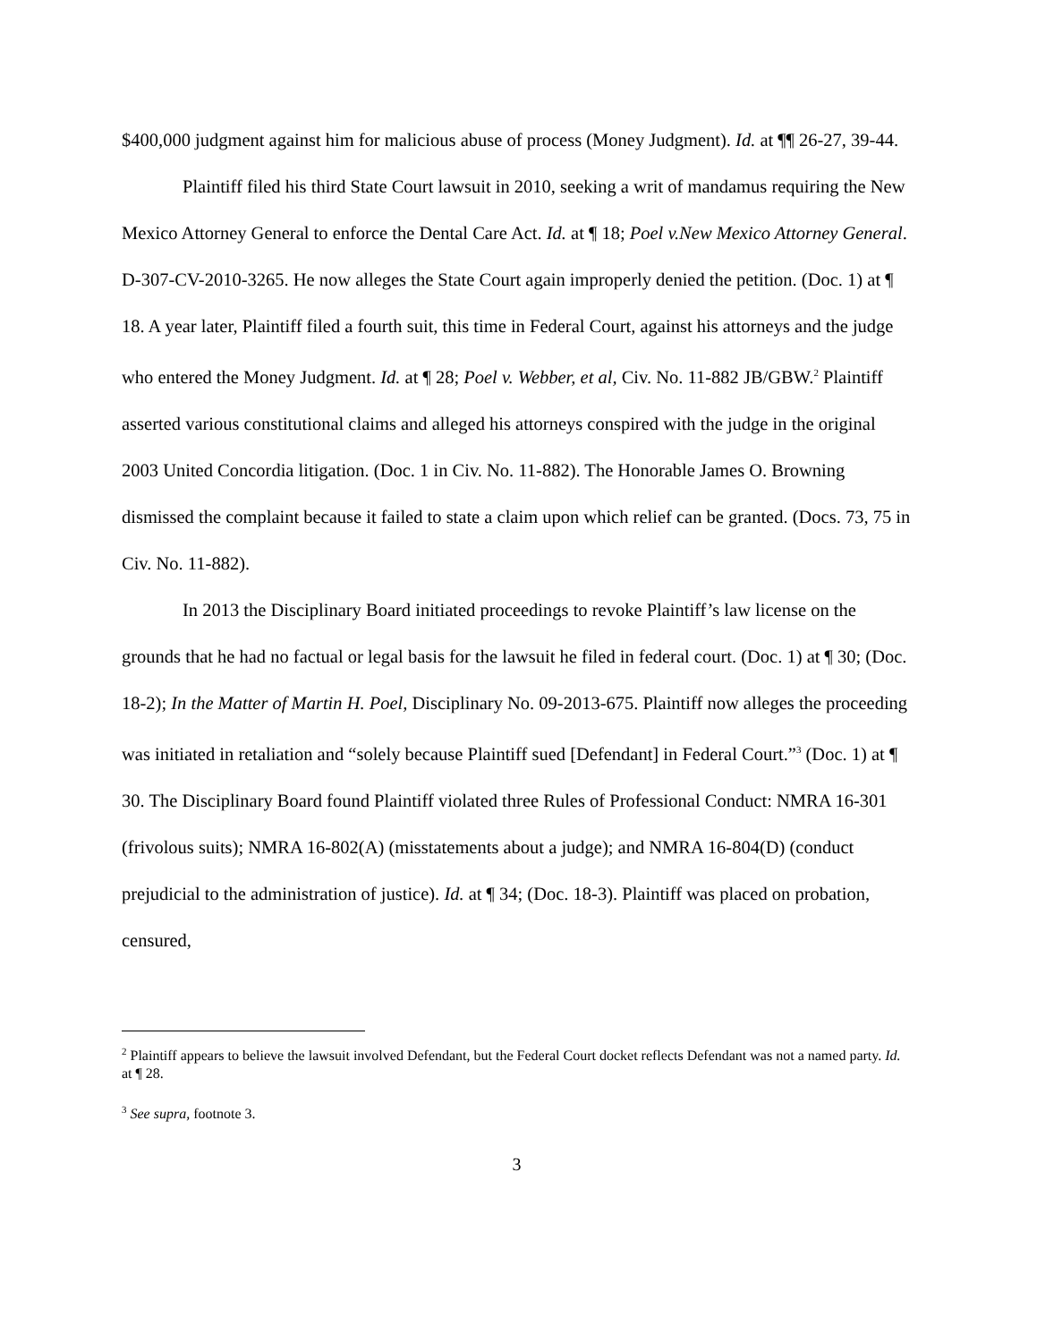$400,000 judgment against him for malicious abuse of process (Money Judgment). Id. at ¶¶ 26-27, 39-44.
Plaintiff filed his third State Court lawsuit in 2010, seeking a writ of mandamus requiring the New Mexico Attorney General to enforce the Dental Care Act. Id. at ¶ 18; Poel v.New Mexico Attorney General. D-307-CV-2010-3265. He now alleges the State Court again improperly denied the petition. (Doc. 1) at ¶ 18. A year later, Plaintiff filed a fourth suit, this time in Federal Court, against his attorneys and the judge who entered the Money Judgment. Id. at ¶ 28; Poel v. Webber, et al, Civ. No. 11-882 JB/GBW.<sup>2</sup> Plaintiff asserted various constitutional claims and alleged his attorneys conspired with the judge in the original 2003 United Concordia litigation. (Doc. 1 in Civ. No. 11-882). The Honorable James O. Browning dismissed the complaint because it failed to state a claim upon which relief can be granted. (Docs. 73, 75 in Civ. No. 11-882).
In 2013 the Disciplinary Board initiated proceedings to revoke Plaintiff’s law license on the grounds that he had no factual or legal basis for the lawsuit he filed in federal court. (Doc. 1) at ¶ 30; (Doc. 18-2); In the Matter of Martin H. Poel, Disciplinary No. 09-2013-675. Plaintiff now alleges the proceeding was initiated in retaliation and “solely because Plaintiff sued [Defendant] in Federal Court.”<sup>3</sup> (Doc. 1) at ¶ 30. The Disciplinary Board found Plaintiff violated three Rules of Professional Conduct: NMRA 16-301 (frivolous suits); NMRA 16-802(A) (misstatements about a judge); and NMRA 16-804(D) (conduct prejudicial to the administration of justice). Id. at ¶ 34; (Doc. 18-3). Plaintiff was placed on probation, censured,
<sup>2</sup> Plaintiff appears to believe the lawsuit involved Defendant, but the Federal Court docket reflects Defendant was not a named party. Id. at ¶ 28.
<sup>3</sup> See supra, footnote 3.
3